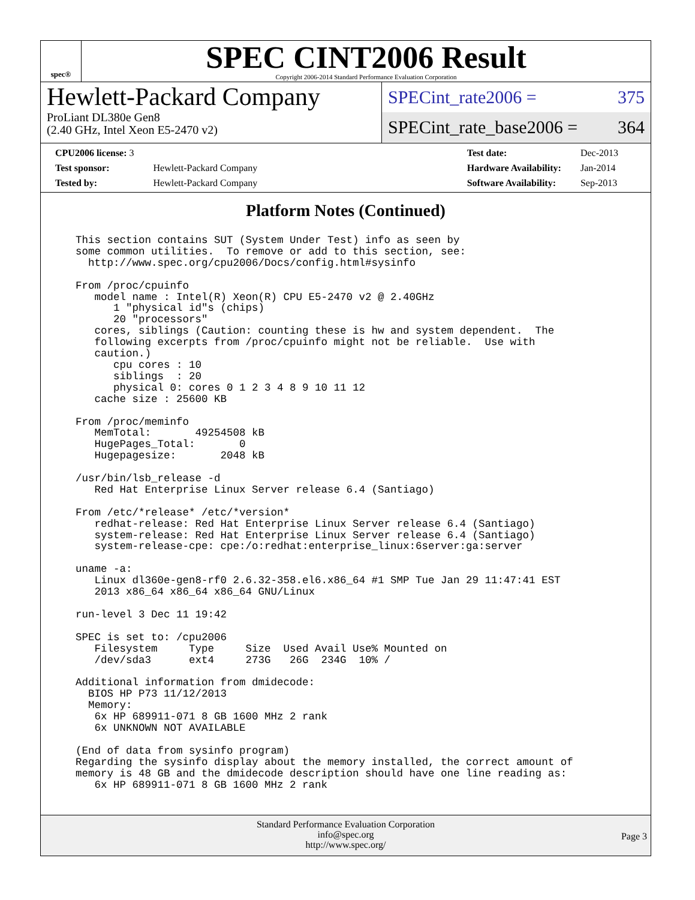spec®
SPEC CINT2006 Result
Copyright 2006-2014 Standard Performance Evaluation Corporation
Hewlett-Packard Company
ProLiant DL380e Gen8
(2.40 GHz, Intel Xeon E5-2470 v2)
SPECint_rate2006 = 375
SPECint_rate_base2006 = 364
| CPU2006 license: 3 | |
| Test sponsor: | Hewlett-Packard Company |
| Tested by: | Hewlett-Packard Company |
| Test date: | Dec-2013 |
| Hardware Availability: | Jan-2014 |
| Software Availability: | Sep-2013 |
Platform Notes (Continued)
This section contains SUT (System Under Test) info as seen by
some common utilities.  To remove or add to this section, see:
  http://www.spec.org/cpu2006/Docs/config.html#sysinfo

From /proc/cpuinfo
   model name : Intel(R) Xeon(R) CPU E5-2470 v2 @ 2.40GHz
      1 "physical id"s (chips)
      20 "processors"
   cores, siblings (Caution: counting these is hw and system dependent.  The
   following excerpts from /proc/cpuinfo might not be reliable.  Use with
   caution.)
      cpu cores : 10
      siblings  : 20
      physical 0: cores 0 1 2 3 4 8 9 10 11 12
   cache size : 25600 KB

From /proc/meminfo
   MemTotal:       49254508 kB
   HugePages_Total:       0
   Hugepagesize:       2048 kB

/usr/bin/lsb_release -d
   Red Hat Enterprise Linux Server release 6.4 (Santiago)

From /etc/*release* /etc/*version*
   redhat-release: Red Hat Enterprise Linux Server release 6.4 (Santiago)
   system-release: Red Hat Enterprise Linux Server release 6.4 (Santiago)
   system-release-cpe: cpe:/o:redhat:enterprise_linux:6server:ga:server

uname -a:
   Linux dl360e-gen8-rf0 2.6.32-358.el6.x86_64 #1 SMP Tue Jan 29 11:47:41 EST
   2013 x86_64 x86_64 x86_64 GNU/Linux

run-level 3 Dec 11 19:42

SPEC is set to: /cpu2006
   Filesystem     Type     Size  Used Avail Use% Mounted on
   /dev/sda3      ext4     273G   26G  234G  10% /

Additional information from dmidecode:
  BIOS HP P73 11/12/2013
  Memory:
   6x HP 689911-071 8 GB 1600 MHz 2 rank
   6x UNKNOWN NOT AVAILABLE

(End of data from sysinfo program)
Regarding the sysinfo display about the memory installed, the correct amount of
memory is 48 GB and the dmidecode description should have one line reading as:
   6x HP 689911-071 8 GB 1600 MHz 2 rank
Standard Performance Evaluation Corporation
info@spec.org
http://www.spec.org/
Page 3